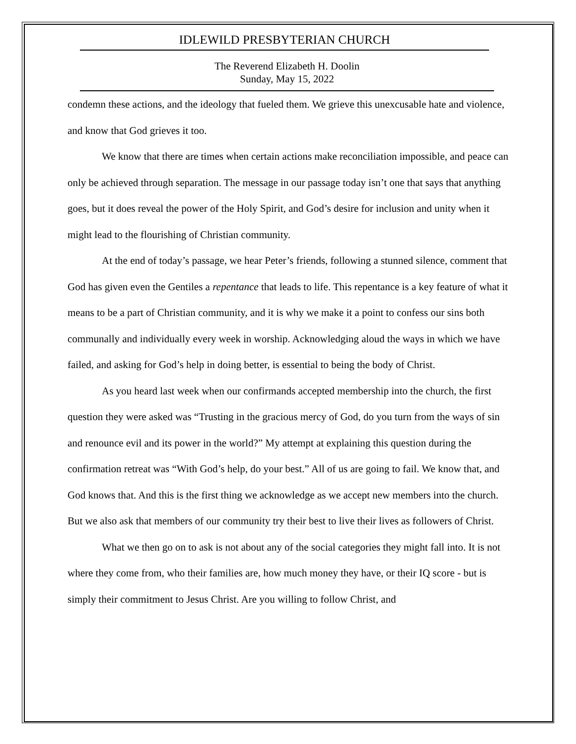IDLEWILD PRESBYTERIAN CHURCH
The Reverend Elizabeth H. Doolin
Sunday, May 15, 2022
condemn these actions, and the ideology that fueled them. We grieve this unexcusable hate and violence, and know that God grieves it too.
We know that there are times when certain actions make reconciliation impossible, and peace can only be achieved through separation. The message in our passage today isn’t one that says that anything goes, but it does reveal the power of the Holy Spirit, and God’s desire for inclusion and unity when it might lead to the flourishing of Christian community.
At the end of today’s passage, we hear Peter’s friends, following a stunned silence, comment that God has given even the Gentiles a repentance that leads to life. This repentance is a key feature of what it means to be a part of Christian community, and it is why we make it a point to confess our sins both communally and individually every week in worship. Acknowledging aloud the ways in which we have failed, and asking for God’s help in doing better, is essential to being the body of Christ.
As you heard last week when our confirmands accepted membership into the church, the first question they were asked was “Trusting in the gracious mercy of God, do you turn from the ways of sin and renounce evil and its power in the world?” My attempt at explaining this question during the confirmation retreat was “With God’s help, do your best.” All of us are going to fail. We know that, and God knows that. And this is the first thing we acknowledge as we accept new members into the church. But we also ask that members of our community try their best to live their lives as followers of Christ.
What we then go on to ask is not about any of the social categories they might fall into. It is not where they come from, who their families are, how much money they have, or their IQ score - but is simply their commitment to Jesus Christ. Are you willing to follow Christ, and